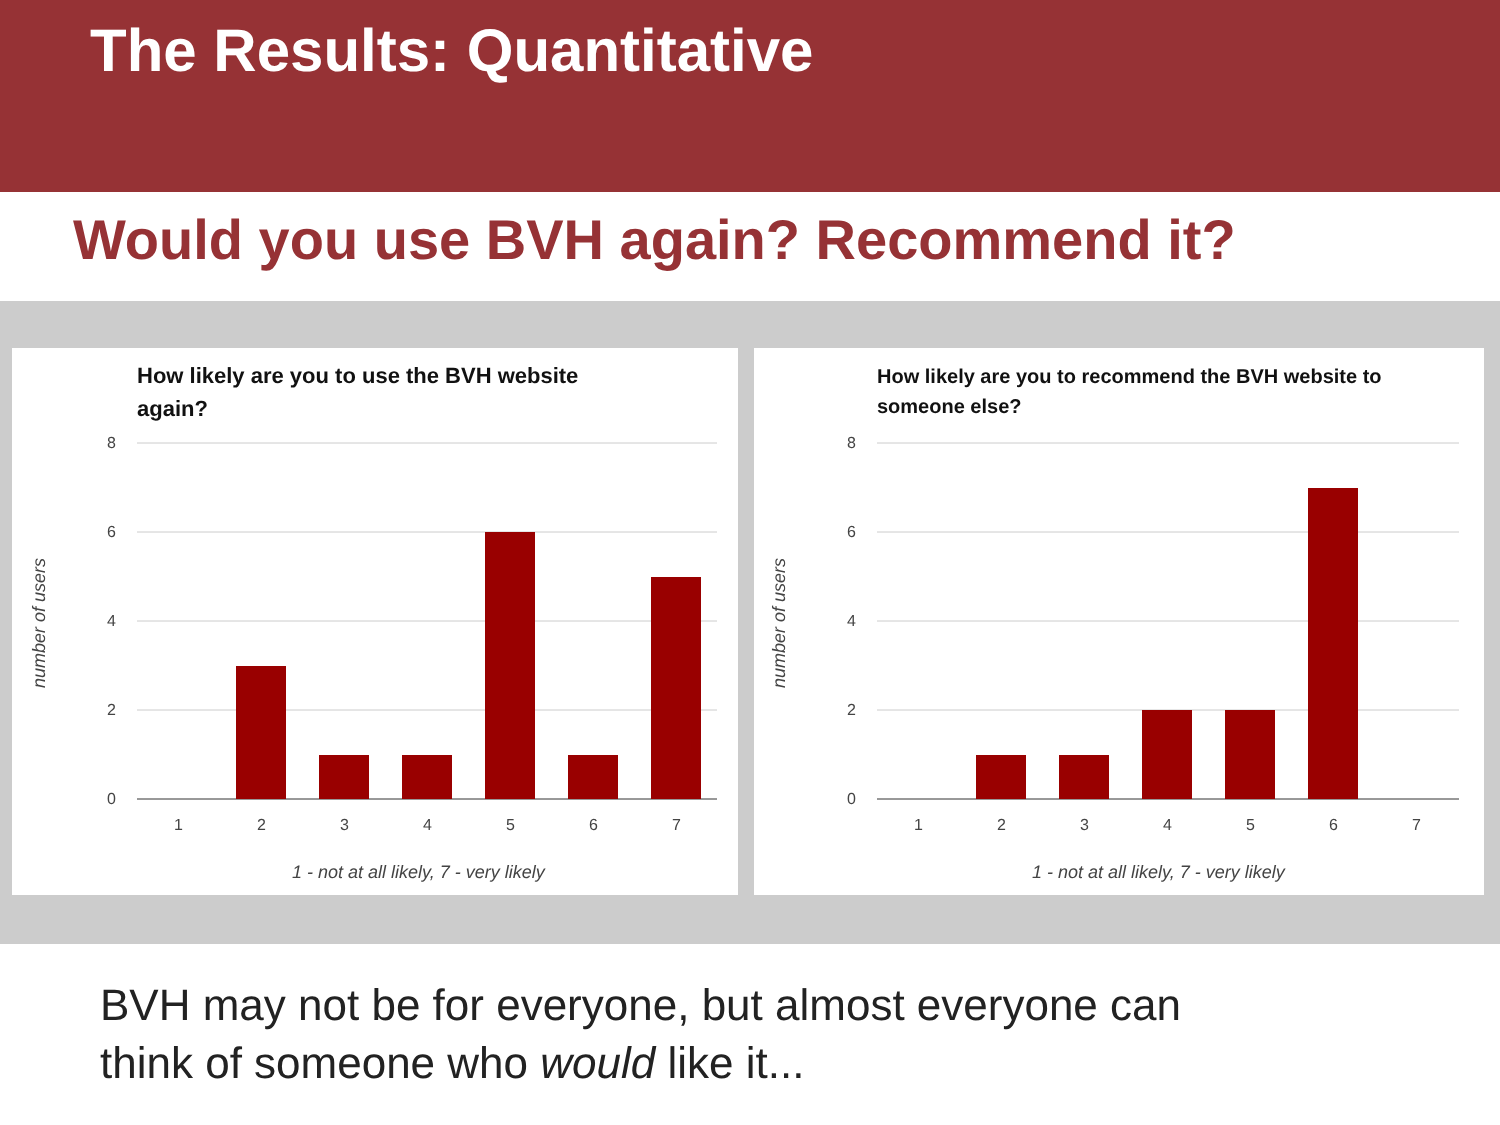The Results: Quantitative
Would you use BVH again? Recommend it?
How likely are you to use the BVH website
again?
8
6
4
2
0
1
2
3
4
5
6
7
1 - not at all likely, 7 - very likely
number of users
How likely are you to recommend the BVH website to
someone else?
8
6
4
2
0
1
2
3
4
5
6
7
1 - not at all likely, 7 - very likely
number of users
BVH may not be for everyone, but almost everyone can
think of someone who would like it...